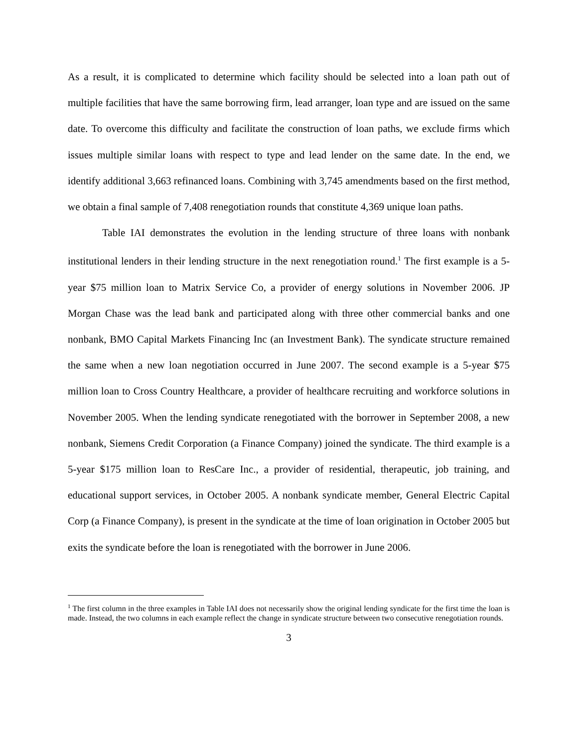As a result, it is complicated to determine which facility should be selected into a loan path out of multiple facilities that have the same borrowing firm, lead arranger, loan type and are issued on the same date. To overcome this difficulty and facilitate the construction of loan paths, we exclude firms which issues multiple similar loans with respect to type and lead lender on the same date. In the end, we identify additional 3,663 refinanced loans. Combining with 3,745 amendments based on the first method, we obtain a final sample of 7,408 renegotiation rounds that constitute 4,369 unique loan paths.
Table IAI demonstrates the evolution in the lending structure of three loans with nonbank institutional lenders in their lending structure in the next renegotiation round.<sup>1</sup> The first example is a 5-year $75 million loan to Matrix Service Co, a provider of energy solutions in November 2006. JP Morgan Chase was the lead bank and participated along with three other commercial banks and one nonbank, BMO Capital Markets Financing Inc (an Investment Bank). The syndicate structure remained the same when a new loan negotiation occurred in June 2007. The second example is a 5-year $75 million loan to Cross Country Healthcare, a provider of healthcare recruiting and workforce solutions in November 2005. When the lending syndicate renegotiated with the borrower in September 2008, a new nonbank, Siemens Credit Corporation (a Finance Company) joined the syndicate. The third example is a 5-year $175 million loan to ResCare Inc., a provider of residential, therapeutic, job training, and educational support services, in October 2005. A nonbank syndicate member, General Electric Capital Corp (a Finance Company), is present in the syndicate at the time of loan origination in October 2005 but exits the syndicate before the loan is renegotiated with the borrower in June 2006.
<sup>1</sup> The first column in the three examples in Table IAI does not necessarily show the original lending syndicate for the first time the loan is made. Instead, the two columns in each example reflect the change in syndicate structure between two consecutive renegotiation rounds.
3